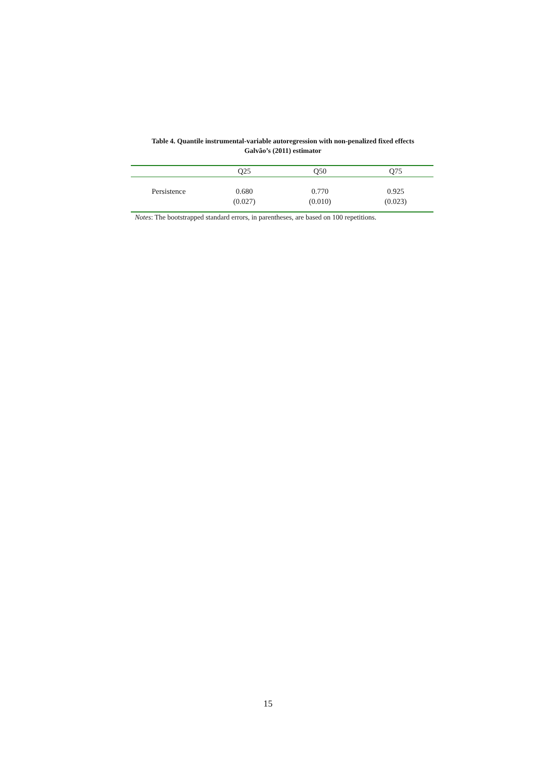Table 4. Quantile instrumental-variable autoregression with non-penalized fixed effects
Galvão’s (2011) estimator
| | Q25 | Q50 | Q75 |
| --- | --- | --- | --- |
| Persistence | 0.680 (0.027) | 0.770 (0.010) | 0.925 (0.023) |
Notes: The bootstrapped standard errors, in parentheses, are based on 100 repetitions.
15